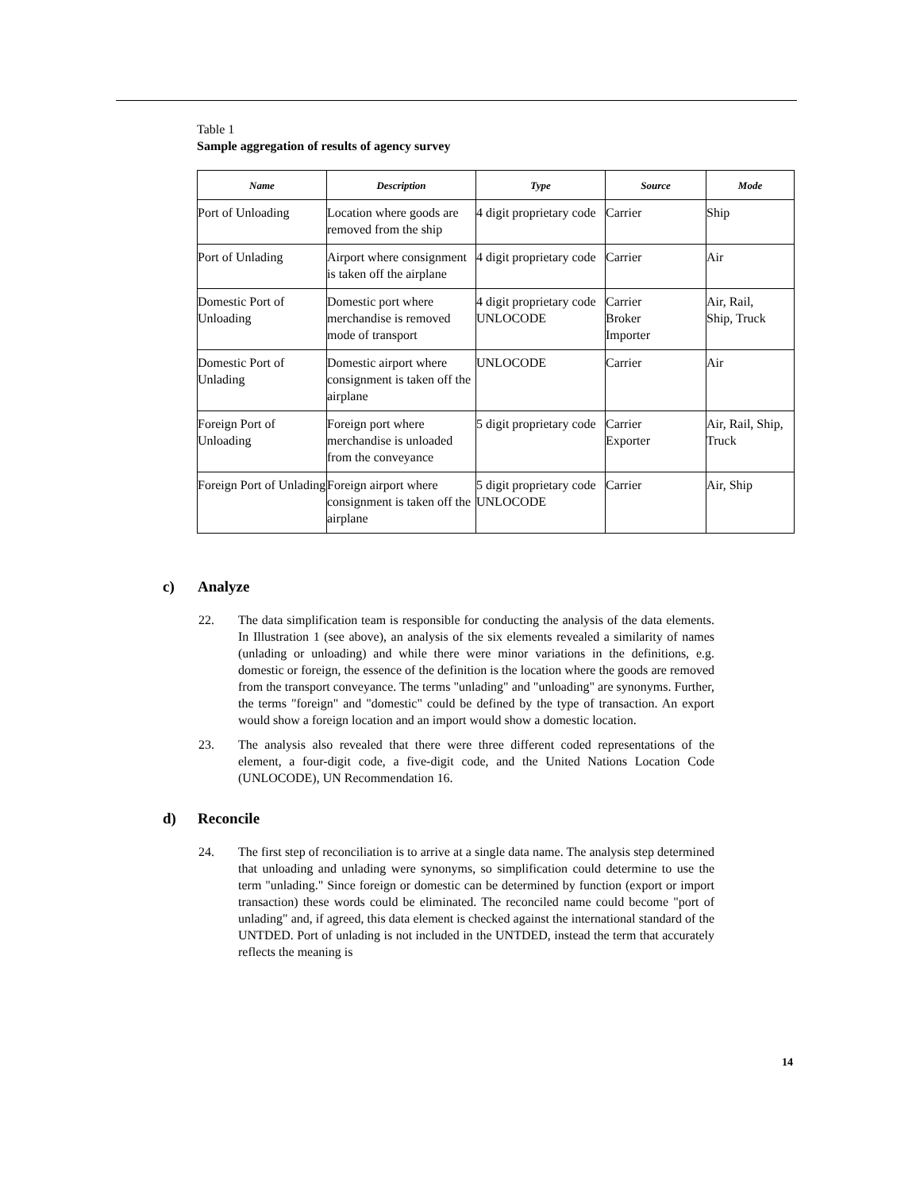Table 1
Sample aggregation of results of agency survey
| Name | Description | Type | Source | Mode |
| --- | --- | --- | --- | --- |
| Port of Unloading | Location where goods are removed from the ship | 4 digit proprietary code | Carrier | Ship |
| Port of Unlading | Airport where consignment is taken off the airplane | 4 digit proprietary code | Carrier | Air |
| Domestic Port of Unloading | Domestic port where merchandise is removed mode of transport | 4 digit proprietary code UNLOCODE | Carrier Broker Importer | Air, Rail, Ship, Truck |
| Domestic Port of Unlading | Domestic airport where consignment is taken off the airplane | UNLOCODE | Carrier | Air |
| Foreign Port of Unloading | Foreign port where merchandise is unloaded from the conveyance | 5 digit proprietary code | Carrier Exporter | Air, Rail, Ship, Truck |
| Foreign Port of Unlading | Foreign airport where consignment is taken off the airplane | 5 digit proprietary code UNLOCODE | Carrier | Air, Ship |
c) Analyze
22. The data simplification team is responsible for conducting the analysis of the data elements. In Illustration 1 (see above), an analysis of the six elements revealed a similarity of names (unlading or unloading) and while there were minor variations in the definitions, e.g. domestic or foreign, the essence of the definition is the location where the goods are removed from the transport conveyance. The terms "unlading" and "unloading" are synonyms. Further, the terms "foreign" and "domestic" could be defined by the type of transaction. An export would show a foreign location and an import would show a domestic location.
23. The analysis also revealed that there were three different coded representations of the element, a four-digit code, a five-digit code, and the United Nations Location Code (UNLOCODE), UN Recommendation 16.
d) Reconcile
24. The first step of reconciliation is to arrive at a single data name. The analysis step determined that unloading and unlading were synonyms, so simplification could determine to use the term "unlading." Since foreign or domestic can be determined by function (export or import transaction) these words could be eliminated. The reconciled name could become "port of unlading" and, if agreed, this data element is checked against the international standard of the UNTDED. Port of unlading is not included in the UNTDED, instead the term that accurately reflects the meaning is
14